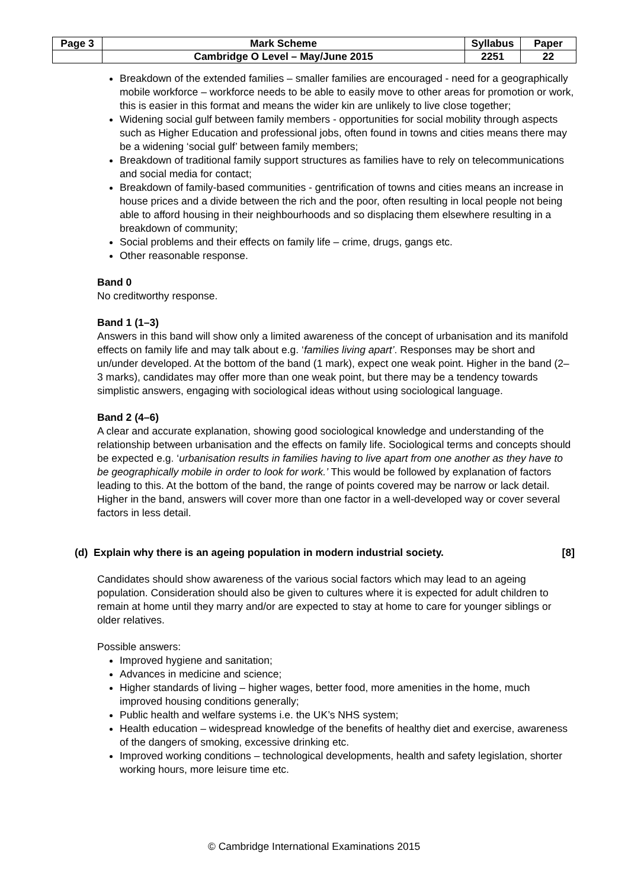| Page 3 | Mark Scheme | Syllabus | Paper |
| | Cambridge O Level – May/June 2015 | 2251 | 22 |
Breakdown of the extended families – smaller families are encouraged - need for a geographically mobile workforce – workforce needs to be able to easily move to other areas for promotion or work, this is easier in this format and means the wider kin are unlikely to live close together;
Widening social gulf between family members - opportunities for social mobility through aspects such as Higher Education and professional jobs, often found in towns and cities means there may be a widening ‘social gulf’ between family members;
Breakdown of traditional family support structures as families have to rely on telecommunications and social media for contact;
Breakdown of family-based communities - gentrification of towns and cities means an increase in house prices and a divide between the rich and the poor, often resulting in local people not being able to afford housing in their neighbourhoods and so displacing them elsewhere resulting in a breakdown of community;
Social problems and their effects on family life – crime, drugs, gangs etc.
Other reasonable response.
Band 0
No creditworthy response.
Band 1 (1–3)
Answers in this band will show only a limited awareness of the concept of urbanisation and its manifold effects on family life and may talk about e.g. ‘families living apart’. Responses may be short and un/under developed. At the bottom of the band (1 mark), expect one weak point. Higher in the band (2–3 marks), candidates may offer more than one weak point, but there may be a tendency towards simplistic answers, engaging with sociological ideas without using sociological language.
Band 2 (4–6)
A clear and accurate explanation, showing good sociological knowledge and understanding of the relationship between urbanisation and the effects on family life. Sociological terms and concepts should be expected e.g. ‘urbanisation results in families having to live apart from one another as they have to be geographically mobile in order to look for work.’ This would be followed by explanation of factors leading to this. At the bottom of the band, the range of points covered may be narrow or lack detail. Higher in the band, answers will cover more than one factor in a well-developed way or cover several factors in less detail.
(d) Explain why there is an ageing population in modern industrial society. [8]
Candidates should show awareness of the various social factors which may lead to an ageing population. Consideration should also be given to cultures where it is expected for adult children to remain at home until they marry and/or are expected to stay at home to care for younger siblings or older relatives.
Possible answers:
Improved hygiene and sanitation;
Advances in medicine and science;
Higher standards of living – higher wages, better food, more amenities in the home, much improved housing conditions generally;
Public health and welfare systems i.e. the UK’s NHS system;
Health education – widespread knowledge of the benefits of healthy diet and exercise, awareness of the dangers of smoking, excessive drinking etc.
Improved working conditions – technological developments, health and safety legislation, shorter working hours, more leisure time etc.
© Cambridge International Examinations 2015